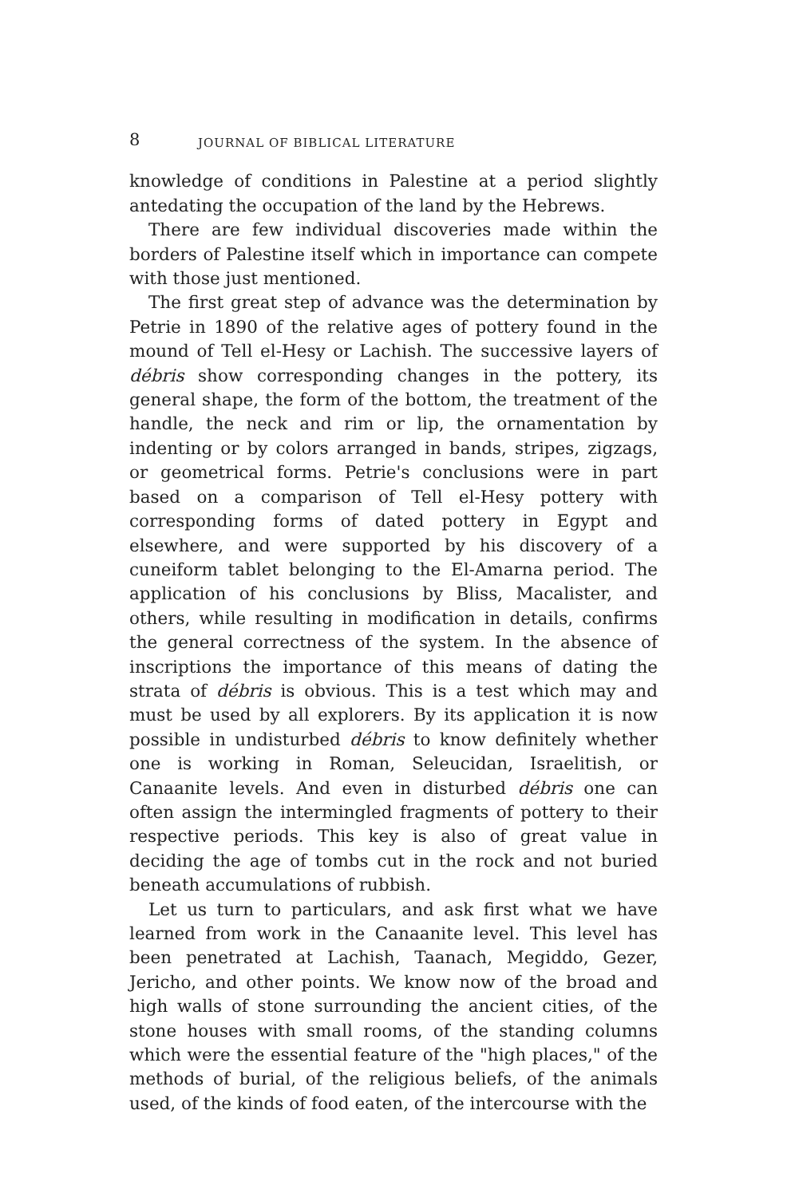8 JOURNAL OF BIBLICAL LITERATURE
knowledge of conditions in Palestine at a period slightly antedating the occupation of the land by the Hebrews.
There are few individual discoveries made within the borders of Palestine itself which in importance can compete with those just mentioned.
The first great step of advance was the determination by Petrie in 1890 of the relative ages of pottery found in the mound of Tell el-Hesy or Lachish. The successive layers of débris show corresponding changes in the pottery, its general shape, the form of the bottom, the treatment of the handle, the neck and rim or lip, the ornamentation by indenting or by colors arranged in bands, stripes, zigzags, or geometrical forms. Petrie's conclusions were in part based on a comparison of Tell el-Hesy pottery with corresponding forms of dated pottery in Egypt and elsewhere, and were supported by his discovery of a cuneiform tablet belonging to the El-Amarna period. The application of his conclusions by Bliss, Macalister, and others, while resulting in modification in details, confirms the general correctness of the system. In the absence of inscriptions the importance of this means of dating the strata of débris is obvious. This is a test which may and must be used by all explorers. By its application it is now possible in undisturbed débris to know definitely whether one is working in Roman, Seleucidan, Israelitish, or Canaanite levels. And even in disturbed débris one can often assign the intermingled fragments of pottery to their respective periods. This key is also of great value in deciding the age of tombs cut in the rock and not buried beneath accumulations of rubbish.
Let us turn to particulars, and ask first what we have learned from work in the Canaanite level. This level has been penetrated at Lachish, Taanach, Megiddo, Gezer, Jericho, and other points. We know now of the broad and high walls of stone surrounding the ancient cities, of the stone houses with small rooms, of the standing columns which were the essential feature of the "high places," of the methods of burial, of the religious beliefs, of the animals used, of the kinds of food eaten, of the intercourse with the